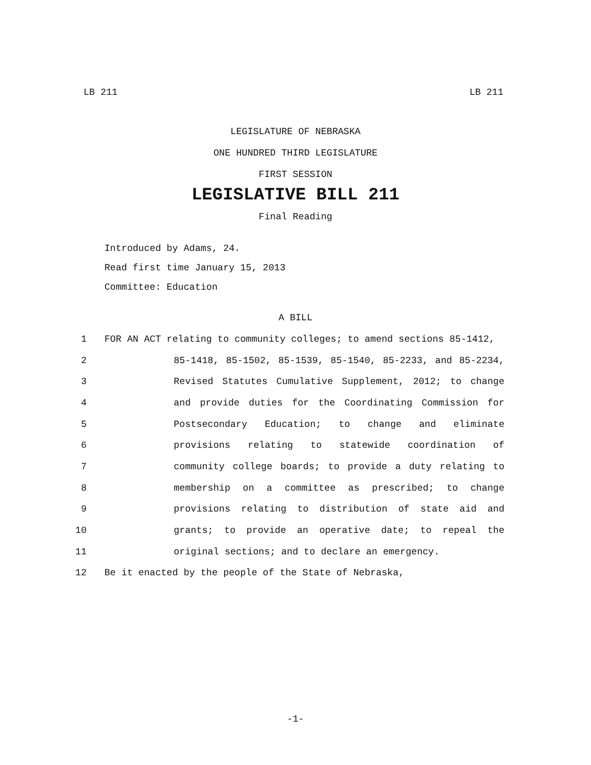LB 211 LB 211
LEGISLATURE OF NEBRASKA
ONE HUNDRED THIRD LEGISLATURE
FIRST SESSION
LEGISLATIVE BILL 211
Final Reading
Introduced by Adams, 24.
Read first time January 15, 2013
Committee: Education
A BILL
1 FOR AN ACT relating to community colleges; to amend sections 85-1412,
2 85-1418, 85-1502, 85-1539, 85-1540, 85-2233, and 85-2234,
3 Revised Statutes Cumulative Supplement, 2012; to change
4 and provide duties for the Coordinating Commission for
5 Postsecondary Education; to change and eliminate
6 provisions relating to statewide coordination of
7 community college boards; to provide a duty relating to
8 membership on a committee as prescribed; to change
9 provisions relating to distribution of state aid and
10 grants; to provide an operative date; to repeal the
11 original sections; and to declare an emergency.
12 Be it enacted by the people of the State of Nebraska,
-1-